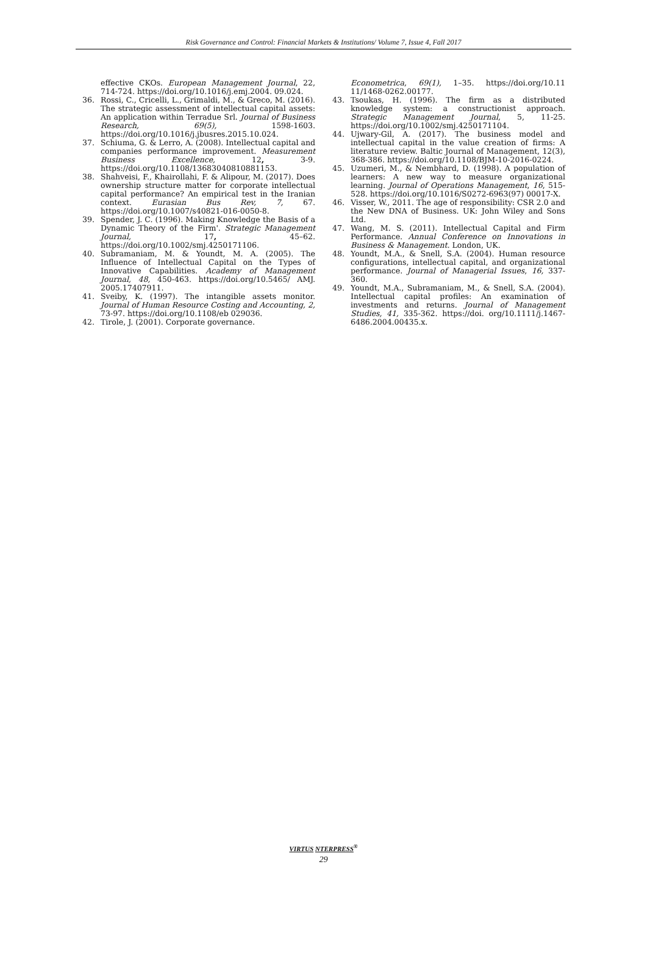Risk Governance and Control: Financial Markets & Institutions/ Volume 7, Issue 4, Fall 2017
effective CKOs. European Management Journal, 22, 714-724. https://doi.org/10.1016/j.emj.2004. 09.024.
36. Rossi, C., Cricelli, L., Grimaldi, M., & Greco, M. (2016). The strategic assessment of intellectual capital assets: An application within Terradue Srl. Journal of Business Research, 69(5), 1598-1603. https://doi.org/10.1016/j.jbusres.2015.10.024.
37. Schiuma, G. & Lerro, A. (2008). Intellectual capital and companies performance improvement. Measurement Business Excellence, 12, 3-9. https://doi.org/10.1108/13683040810881153.
38. Shahveisi, F., Khairollahi, F. & Alipour, M. (2017). Does ownership structure matter for corporate intellectual capital performance? An empirical test in the Iranian context. Eurasian Bus Rev, 7, 67. https://doi.org/10.1007/s40821-016-0050-8.
39. Spender, J. C. (1996). Making Knowledge the Basis of a Dynamic Theory of the Firm'. Strategic Management Journal, 17, 45–62. https://doi.org/10.1002/smj.4250171106.
40. Subramaniam, M. & Youndt, M. A. (2005). The Influence of Intellectual Capital on the Types of Innovative Capabilities. Academy of Management Journal, 48, 450-463. https://doi.org/10.5465/ AMJ. 2005.17407911.
41. Sveiby, K. (1997). The intangible assets monitor. Journal of Human Resource Costing and Accounting, 2, 73-97. https://doi.org/10.1108/eb 029036.
42. Tirole, J. (2001). Corporate governance.
Econometrica, 69(1), 1–35. https://doi.org/10.11 11/1468-0262.00177.
43. Tsoukas, H. (1996). The firm as a distributed knowledge system: a constructionist approach. Strategic Management Journal, 5, 11-25. https://doi.org/10.1002/smj.4250171104.
44. Ujwary-Gil, A. (2017). The business model and intellectual capital in the value creation of firms: A literature review. Baltic Journal of Management, 12(3), 368-386. https://doi.org/10.1108/BJM-10-2016-0224.
45. Uzumeri, M., & Nembhard, D. (1998). A population of learners: A new way to measure organizational learning. Journal of Operations Management, 16, 515-528. https://doi.org/10.1016/S0272-6963(97) 00017-X.
46. Visser, W., 2011. The age of responsibility: CSR 2.0 and the New DNA of Business. UK: John Wiley and Sons Ltd.
47. Wang, M. S. (2011). Intellectual Capital and Firm Performance. Annual Conference on Innovations in Business & Management. London, UK.
48. Youndt, M.A., & Snell, S.A. (2004). Human resource configurations, intellectual capital, and organizational performance. Journal of Managerial Issues, 16, 337-360.
49. Youndt, M.A., Subramaniam, M., & Snell, S.A. (2004). Intellectual capital profiles: An examination of investments and returns. Journal of Management Studies, 41, 335-362. https://doi. org/10.1111/j.1467-6486.2004.00435.x.
VIRTUS NTERPRESS<sup>®</sup>
29